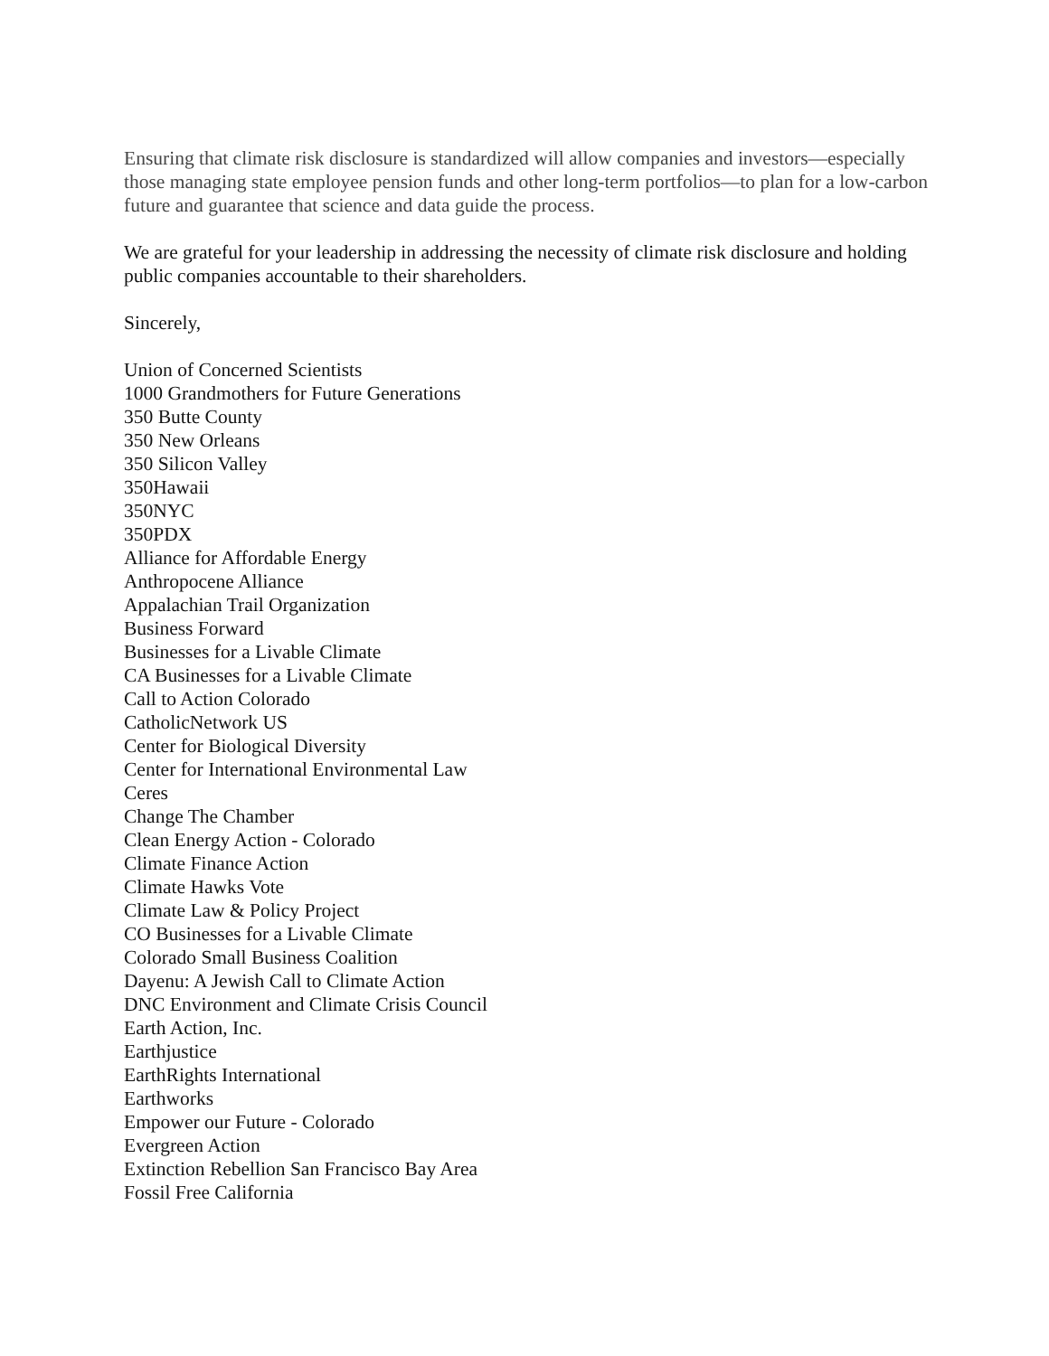Ensuring that climate risk disclosure is standardized will allow companies and investors—especially those managing state employee pension funds and other long-term portfolios—to plan for a low-carbon future and guarantee that science and data guide the process.
We are grateful for your leadership in addressing the necessity of climate risk disclosure and holding public companies accountable to their shareholders.
Sincerely,
Union of Concerned Scientists
1000 Grandmothers for Future Generations
350 Butte County
350 New Orleans
350 Silicon Valley
350Hawaii
350NYC
350PDX
Alliance for Affordable Energy
Anthropocene Alliance
Appalachian Trail Organization
Business Forward
Businesses for a Livable Climate
CA Businesses for a Livable Climate
Call to Action Colorado
CatholicNetwork US
Center for Biological Diversity
Center for International Environmental Law
Ceres
Change The Chamber
Clean Energy Action - Colorado
Climate Finance Action
Climate Hawks Vote
Climate Law & Policy Project
CO Businesses for a Livable Climate
Colorado Small Business Coalition
Dayenu: A Jewish Call to Climate Action
DNC Environment and Climate Crisis Council
Earth Action, Inc.
Earthjustice
EarthRights International
Earthworks
Empower our Future - Colorado
Evergreen Action
Extinction Rebellion San Francisco Bay Area
Fossil Free California